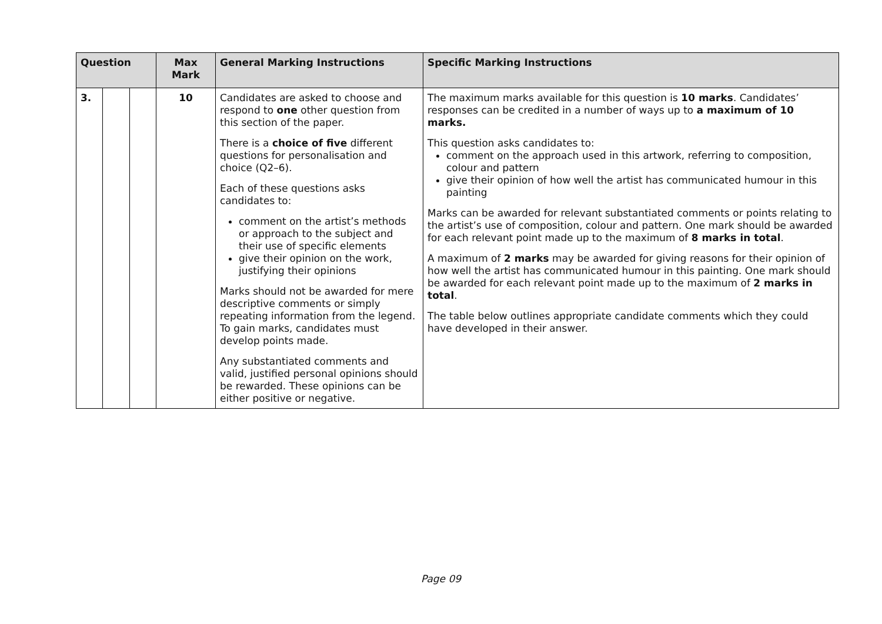| Question | | | Max Mark | General Marking Instructions | Specific Marking Instructions |
| --- | --- | --- | --- | --- | --- |
| 3. | | | 10 | Candidates are asked to choose and respond to one other question from this section of the paper. There is a choice of five different questions for personalisation and choice (Q2–6). Each of these questions asks candidates to: comment on the artist’s methods or approach to the subject and their use of specific elements give their opinion on the work, justifying their opinions Marks should not be awarded for mere descriptive comments or simply repeating information from the legend. To gain marks, candidates must develop points made. Any substantiated comments and valid, justified personal opinions should be rewarded. These opinions can be either positive or negative. | The maximum marks available for this question is 10 marks . Candidates’ responses can be credited in a number of ways up to a maximum of 10 marks. This question asks candidates to: comment on the approach used in this artwork, referring to composition, colour and pattern give their opinion of how well the artist has communicated humour in this painting Marks can be awarded for relevant substantiated comments or points relating to the artist’s use of composition, colour and pattern. One mark should be awarded for each relevant point made up to the maximum of 8 marks in total . A maximum of 2 marks may be awarded for giving reasons for their opinion of how well the artist has communicated humour in this painting. One mark should be awarded for each relevant point made up to the maximum of 2 marks in total . The table below outlines appropriate candidate comments which they could have developed in their answer. |
Page 09